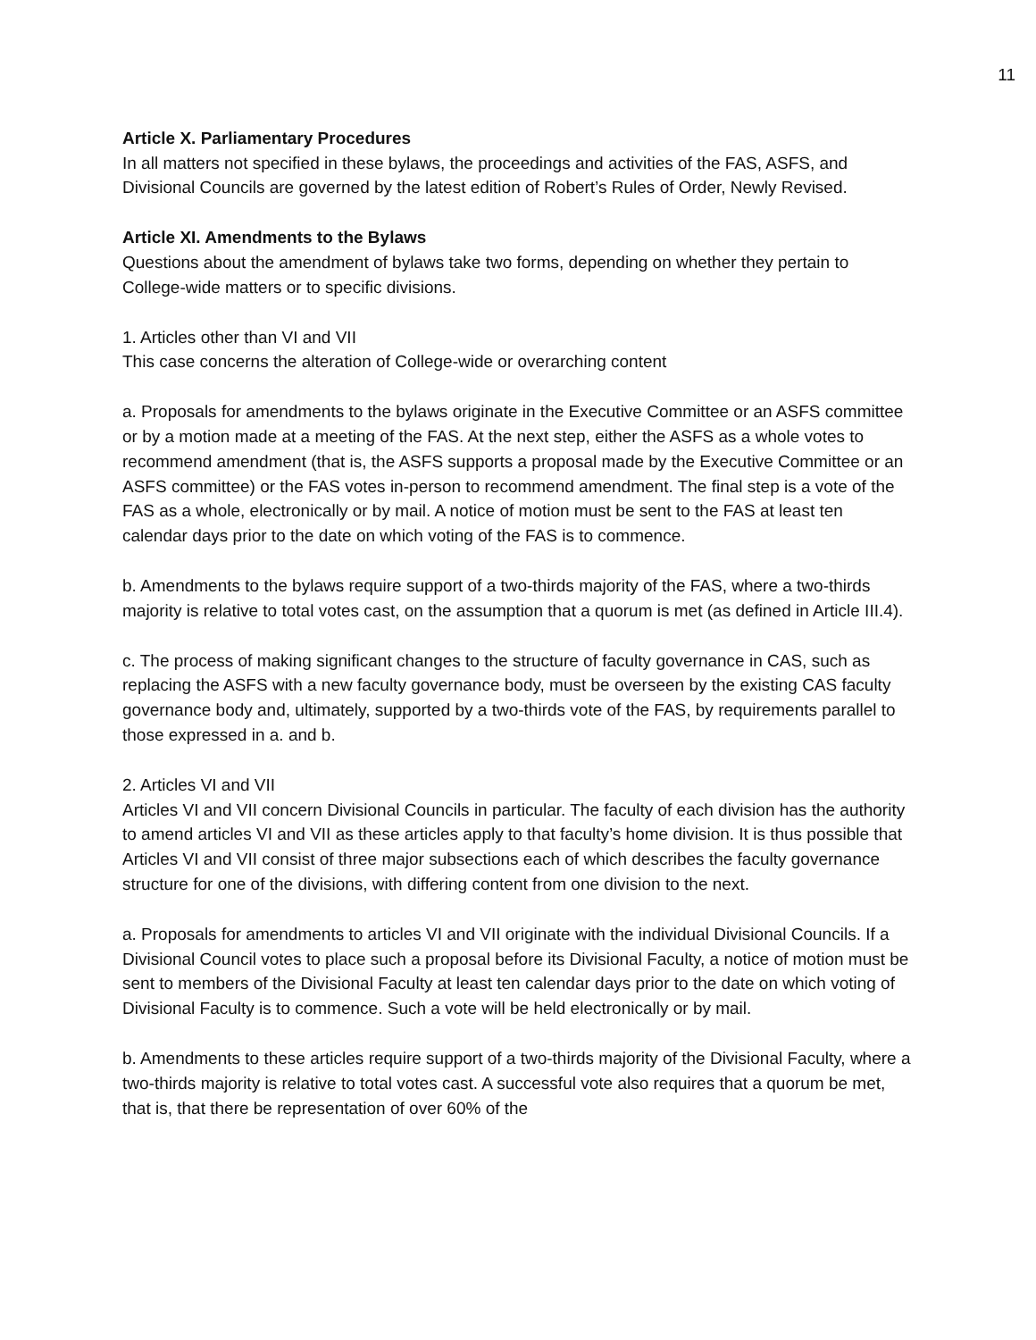11
Article X. Parliamentary Procedures
In all matters not specified in these bylaws, the proceedings and activities of the FAS, ASFS, and Divisional Councils are governed by the latest edition of Robert’s Rules of Order, Newly Revised.
Article XI. Amendments to the Bylaws
Questions about the amendment of bylaws take two forms, depending on whether they pertain to College-wide matters or to specific divisions.
1. Articles other than VI and VII
This case concerns the alteration of College-wide or overarching content
a. Proposals for amendments to the bylaws originate in the Executive Committee or an ASFS committee or by a motion made at a meeting of the FAS. At the next step, either the ASFS as a whole votes to recommend amendment (that is, the ASFS supports a proposal made by the Executive Committee or an ASFS committee) or the FAS votes in-person to recommend amendment. The final step is a vote of the FAS as a whole, electronically or by mail. A notice of motion must be sent to the FAS at least ten calendar days prior to the date on which voting of the FAS is to commence.
b. Amendments to the bylaws require support of a two-thirds majority of the FAS, where a two-thirds majority is relative to total votes cast, on the assumption that a quorum is met (as defined in Article III.4).
c. The process of making significant changes to the structure of faculty governance in CAS, such as replacing the ASFS with a new faculty governance body, must be overseen by the existing CAS faculty governance body and, ultimately, supported by a two-thirds vote of the FAS, by requirements parallel to those expressed in a. and b.
2. Articles VI and VII
Articles VI and VII concern Divisional Councils in particular. The faculty of each division has the authority to amend articles VI and VII as these articles apply to that faculty’s home division. It is thus possible that Articles VI and VII consist of three major subsections each of which describes the faculty governance structure for one of the divisions, with differing content from one division to the next.
a. Proposals for amendments to articles VI and VII originate with the individual Divisional Councils. If a Divisional Council votes to place such a proposal before its Divisional Faculty, a notice of motion must be sent to members of the Divisional Faculty at least ten calendar days prior to the date on which voting of Divisional Faculty is to commence. Such a vote will be held electronically or by mail.
b. Amendments to these articles require support of a two-thirds majority of the Divisional Faculty, where a two-thirds majority is relative to total votes cast. A successful vote also requires that a quorum be met, that is, that there be representation of over 60% of the